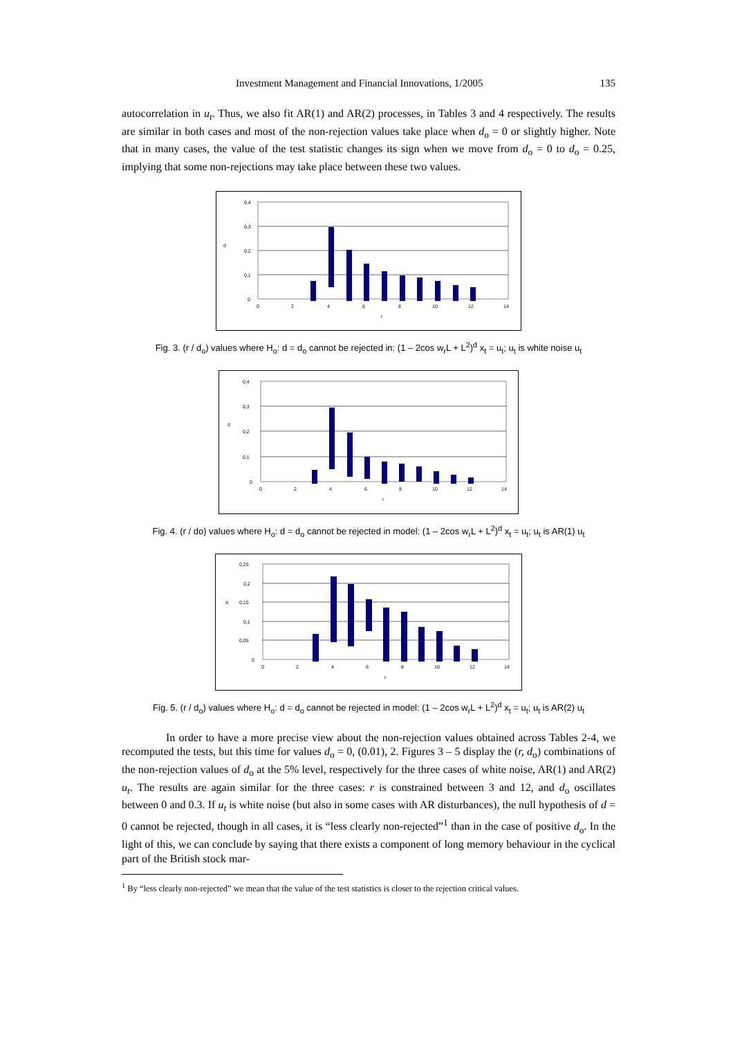Investment Management and Financial Innovations, 1/2005 135
autocorrelation in u<sub>t</sub>. Thus, we also fit AR(1) and AR(2) processes, in Tables 3 and 4 respectively. The results are similar in both cases and most of the non-rejection values take place when d<sub>o</sub> = 0 or slightly higher. Note that in many cases, the value of the test statistic changes its sign when we move from d<sub>o</sub> = 0 to d<sub>o</sub> = 0.25, implying that some non-rejections may take place between these two values.
0,4
0,3
0,2
0,1
0
d
0
2
4
6
8
10
12
14
r
Fig. 3. (r / d<sub>o</sub>) values where H<sub>o</sub>: d = d<sub>o</sub> cannot be rejected in: (1 – 2cos w<sub>r</sub>L + L<sup>2</sup>)<sup>d</sup> x<sub>t</sub> = u<sub>t</sub>; u<sub>t</sub> is white noise u<sub>t</sub>
0,4
0,3
0,2
0,1
0
d
0
2
4
6
8
10
12
14
r
Fig. 4. (r / do) values where H<sub>o</sub>: d = d<sub>o</sub> cannot be rejected in model: (1 – 2cos w<sub>r</sub>L + L<sup>2</sup>)<sup>d</sup> x<sub>t</sub> = u<sub>t</sub>; u<sub>t</sub> is AR(1) u<sub>t</sub>
0,25
0,2
0,15
0,1
0,05
0
d
0
2
4
6
8
10
12
14
r
Fig. 5. (r / d<sub>o</sub>) values where H<sub>o</sub>: d = d<sub>o</sub> cannot be rejected in model: (1 – 2cos w<sub>r</sub>L + L<sup>2</sup>)<sup>d</sup> x<sub>t</sub> = u<sub>t</sub>; u<sub>t</sub> is AR(2) u<sub>t</sub>
In order to have a more precise view about the non-rejection values obtained across Tables 2-4, we recomputed the tests, but this time for values d<sub>o</sub> = 0, (0.01), 2. Figures 3 – 5 display the (r, d<sub>o</sub>) combinations of the non-rejection values of d<sub>o</sub> at the 5% level, respectively for the three cases of white noise, AR(1) and AR(2) u<sub>t</sub>. The results are again similar for the three cases: r is constrained between 3 and 12, and d<sub>o</sub> oscillates between 0 and 0.3. If u<sub>t</sub> is white noise (but also in some cases with AR disturbances), the null hypothesis of d = 0 cannot be rejected, though in all cases, it is “less clearly non-rejected”<sup>1</sup> than in the case of positive d<sub>o</sub>. In the light of this, we can conclude by saying that there exists a component of long memory behaviour in the cyclical part of the British stock mar-
<sup>1</sup> By “less clearly non-rejected” we mean that the value of the test statistics is closer to the rejection critical values.